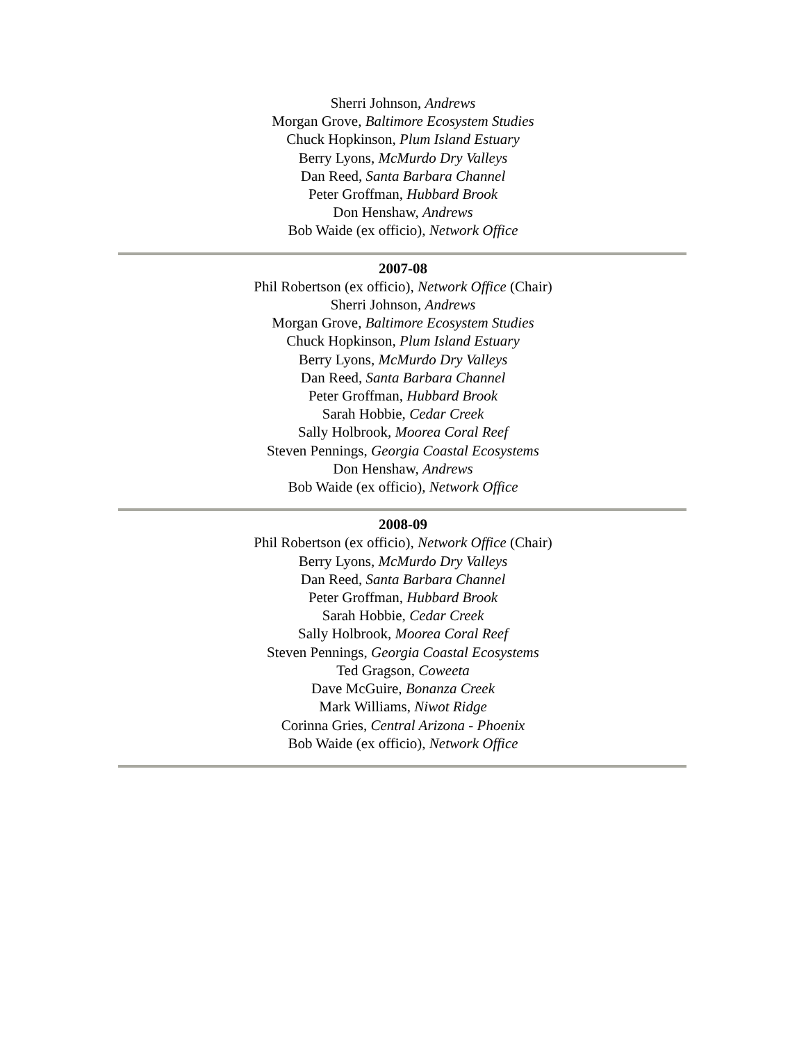Sherri Johnson, Andrews
Morgan Grove, Baltimore Ecosystem Studies
Chuck Hopkinson, Plum Island Estuary
Berry Lyons, McMurdo Dry Valleys
Dan Reed, Santa Barbara Channel
Peter Groffman, Hubbard Brook
Don Henshaw, Andrews
Bob Waide (ex officio), Network Office
2007-08
Phil Robertson (ex officio), Network Office (Chair)
Sherri Johnson, Andrews
Morgan Grove, Baltimore Ecosystem Studies
Chuck Hopkinson, Plum Island Estuary
Berry Lyons, McMurdo Dry Valleys
Dan Reed, Santa Barbara Channel
Peter Groffman, Hubbard Brook
Sarah Hobbie, Cedar Creek
Sally Holbrook, Moorea Coral Reef
Steven Pennings, Georgia Coastal Ecosystems
Don Henshaw, Andrews
Bob Waide (ex officio), Network Office
2008-09
Phil Robertson (ex officio), Network Office (Chair)
Berry Lyons, McMurdo Dry Valleys
Dan Reed, Santa Barbara Channel
Peter Groffman, Hubbard Brook
Sarah Hobbie, Cedar Creek
Sally Holbrook, Moorea Coral Reef
Steven Pennings, Georgia Coastal Ecosystems
Ted Gragson, Coweeta
Dave McGuire, Bonanza Creek
Mark Williams, Niwot Ridge
Corinna Gries, Central Arizona - Phoenix
Bob Waide (ex officio), Network Office